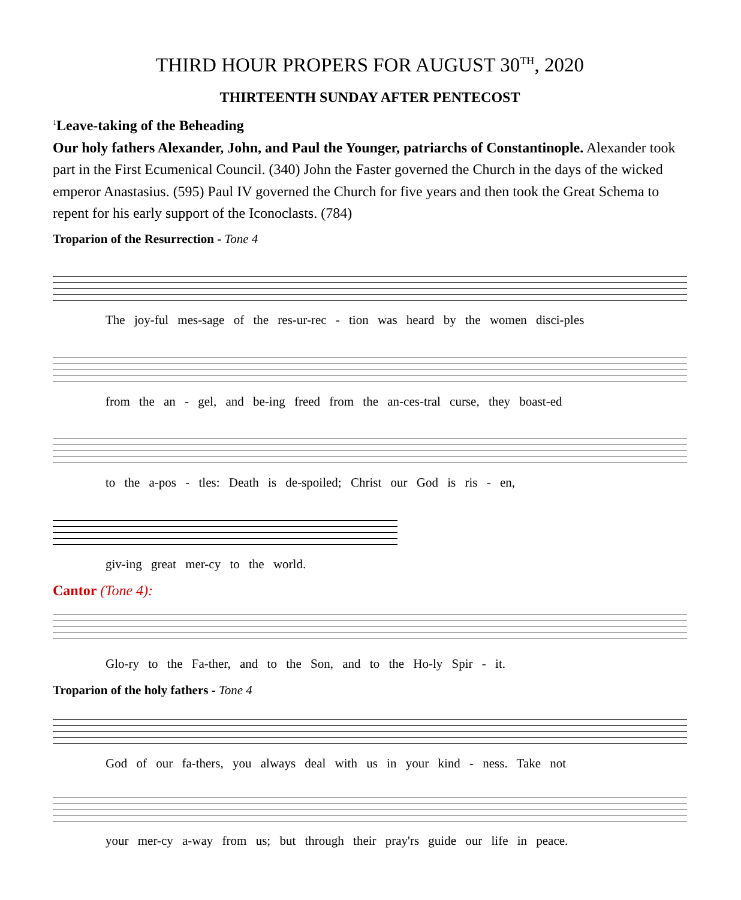THIRD HOUR PROPERS FOR AUGUST 30<sup>TH</sup>, 2020
THIRTEENTH SUNDAY AFTER PENTECOST
<sup>1</sup> Leave-taking of the Beheading
Our holy fathers Alexander, John, and Paul the Younger, patriarchs of Constantinople. Alexander took part in the First Ecumenical Council. (340) John the Faster governed the Church in the days of the wicked emperor Anastasius. (595) Paul IV governed the Church for five years and then took the Great Schema to repent for his early support of the Iconoclasts. (784)
Troparion of the Resurrection - Tone 4
The joy-ful mes-sage of the res-ur-rec - tion was heard by the women disci-ples
from the an - gel, and be-ing freed from the an-ces-tral curse, they boast-ed
to the a-pos - tles: Death is de-spoiled; Christ our God is ris - en,
giv-ing great mer-cy to the world.
Cantor (Tone 4):
Glo-ry to the Fa-ther, and to the Son, and to the Ho-ly Spir - it.
Troparion of the holy fathers - Tone 4
God of our fa-thers, you always deal with us in your kind - ness. Take not
your mer-cy a-way from us; but through their pray'rs guide our life in peace.